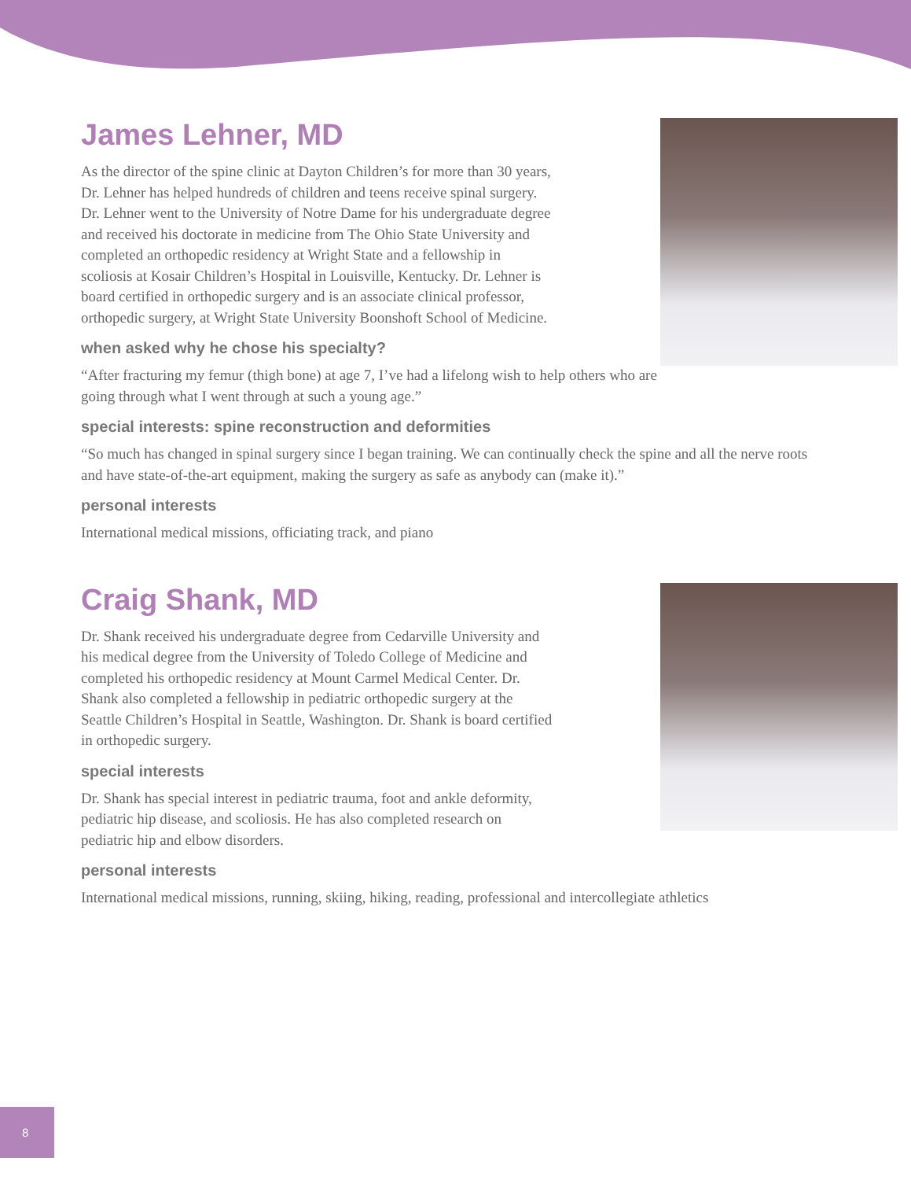James Lehner, MD
As the director of the spine clinic at Dayton Children’s for more than 30 years, Dr. Lehner has helped hundreds of children and teens receive spinal surgery. Dr. Lehner went to the University of Notre Dame for his undergraduate degree and received his doctorate in medicine from The Ohio State University and completed an orthopedic residency at Wright State and a fellowship in scoliosis at Kosair Children’s Hospital in Louisville, Kentucky. Dr. Lehner is board certified in orthopedic surgery and is an associate clinical professor, orthopedic surgery, at Wright State University Boonshoft School of Medicine.
when asked why he chose his specialty?
“After fracturing my femur (thigh bone) at age 7, I’ve had a lifelong wish to help others who are going through what I went through at such a young age.”
special interests: spine reconstruction and deformities
“So much has changed in spinal surgery since I began training. We can continually check the spine and all the nerve roots and have state-of-the-art equipment, making the surgery as safe as anybody can (make it).”
personal interests
International medical missions, officiating track, and piano
Craig Shank, MD
Dr. Shank received his undergraduate degree from Cedarville University and his medical degree from the University of Toledo College of Medicine and completed his orthopedic residency at Mount Carmel Medical Center. Dr. Shank also completed a fellowship in pediatric orthopedic surgery at the Seattle Children’s Hospital in Seattle, Washington. Dr. Shank is board certified in orthopedic surgery.
special interests
Dr. Shank has special interest in pediatric trauma, foot and ankle deformity, pediatric hip disease, and scoliosis. He has also completed research on pediatric hip and elbow disorders.
personal interests
International medical missions, running, skiing, hiking, reading, professional and intercollegiate athletics
8